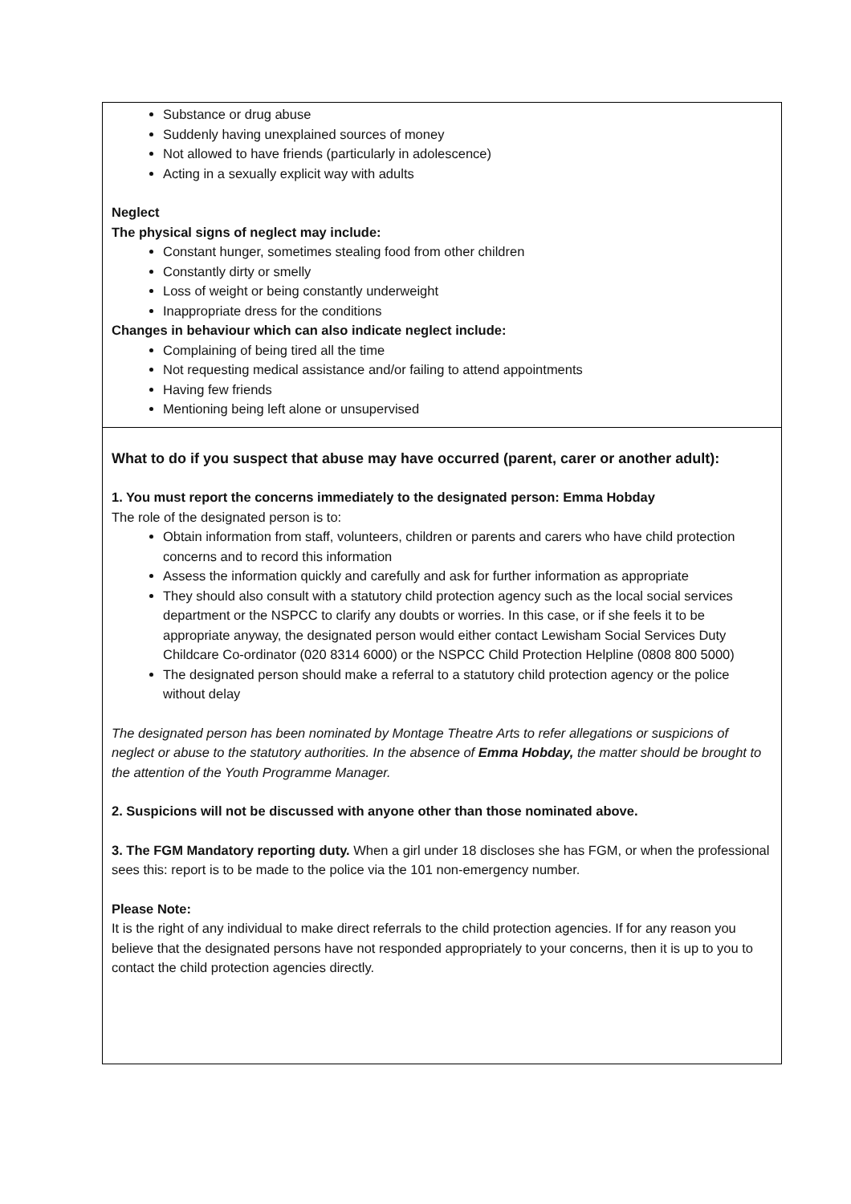| Substance or drug abuse Suddenly having unexplained sources of money Not allowed to have friends (particularly in adolescence) Acting in a sexually explicit way with adults Neglect The physical signs of neglect may include: Constant hunger, sometimes stealing food from other children Constantly dirty or smelly Loss of weight or being constantly underweight Inappropriate dress for the conditions Changes in behaviour which can also indicate neglect include: Complaining of being tired all the time Not requesting medical assistance and/or failing to attend appointments Having few friends Mentioning being left alone or unsupervised |
| What to do if you suspect that abuse may have occurred (parent, carer or another adult): 1. You must report the concerns immediately to the designated person: Emma Hobday The role of the designated person is to: Obtain information from staff, volunteers, children or parents and carers who have child protection concerns and to record this information Assess the information quickly and carefully and ask for further information as appropriate They should also consult with a statutory child protection agency such as the local social services department or the NSPCC to clarify any doubts or worries. In this case, or if she feels it to be appropriate anyway, the designated person would either contact Lewisham Social Services Duty Childcare Co-ordinator (020 8314 6000) or the NSPCC Child Protection Helpline (0808 800 5000) The designated person should make a referral to a statutory child protection agency or the police without delay The designated person has been nominated by Montage Theatre Arts to refer allegations or suspicions of neglect or abuse to the statutory authorities. In the absence of Emma Hobday, the matter should be brought to the attention of the Youth Programme Manager. 2. Suspicions will not be discussed with anyone other than those nominated above. 3. The FGM Mandatory reporting duty. When a girl under 18 discloses she has FGM, or when the professional sees this: report is to be made to the police via the 101 non-emergency number. Please Note: It is the right of any individual to make direct referrals to the child protection agencies. If for any reason you believe that the designated persons have not responded appropriately to your concerns, then it is up to you to contact the child protection agencies directly. |